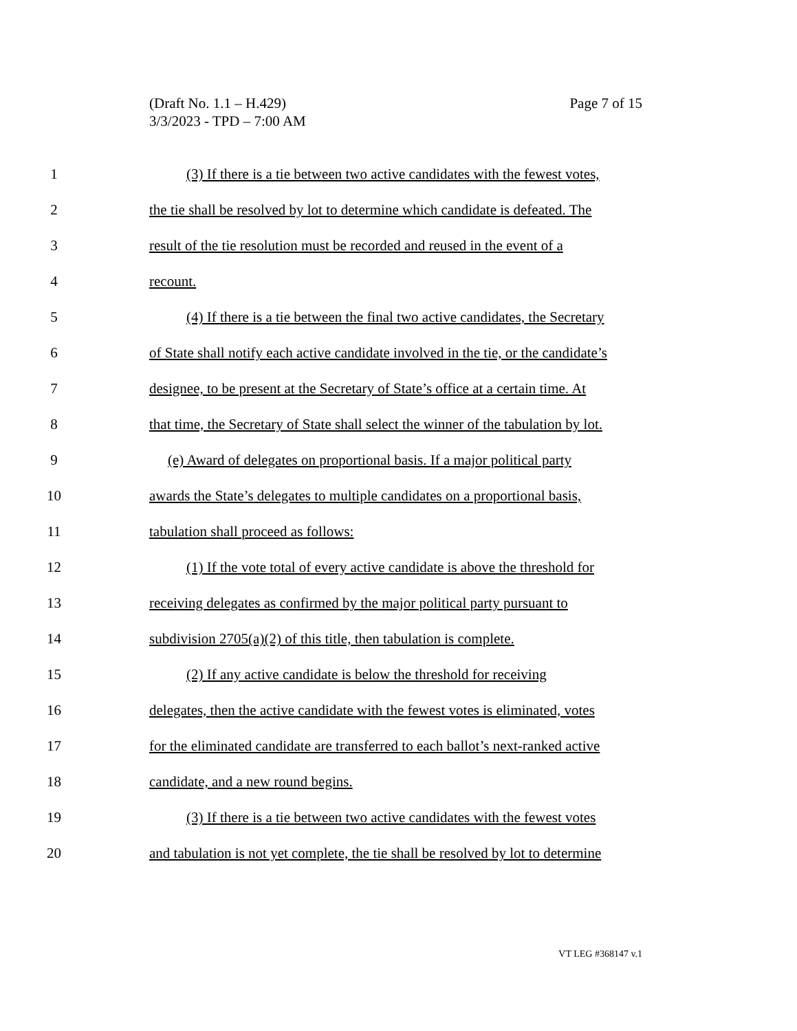Page 7 of 15 (Draft No. 1.1 – H.429)
3/3/2023 - TPD – 7:00 AM
1 (3) If there is a tie between two active candidates with the fewest votes,
2 the tie shall be resolved by lot to determine which candidate is defeated. The
3 result of the tie resolution must be recorded and reused in the event of a
4 recount.
5 (4) If there is a tie between the final two active candidates, the Secretary
6 of State shall notify each active candidate involved in the tie, or the candidate’s
7 designee, to be present at the Secretary of State’s office at a certain time. At
8 that time, the Secretary of State shall select the winner of the tabulation by lot.
9 (e) Award of delegates on proportional basis. If a major political party
10 awards the State’s delegates to multiple candidates on a proportional basis,
11 tabulation shall proceed as follows:
12 (1) If the vote total of every active candidate is above the threshold for
13 receiving delegates as confirmed by the major political party pursuant to
14 subdivision 2705(a)(2) of this title, then tabulation is complete.
15 (2) If any active candidate is below the threshold for receiving
16 delegates, then the active candidate with the fewest votes is eliminated, votes
17 for the eliminated candidate are transferred to each ballot’s next-ranked active
18 candidate, and a new round begins.
19 (3) If there is a tie between two active candidates with the fewest votes
20 and tabulation is not yet complete, the tie shall be resolved by lot to determine
VT LEG #368147 v.1